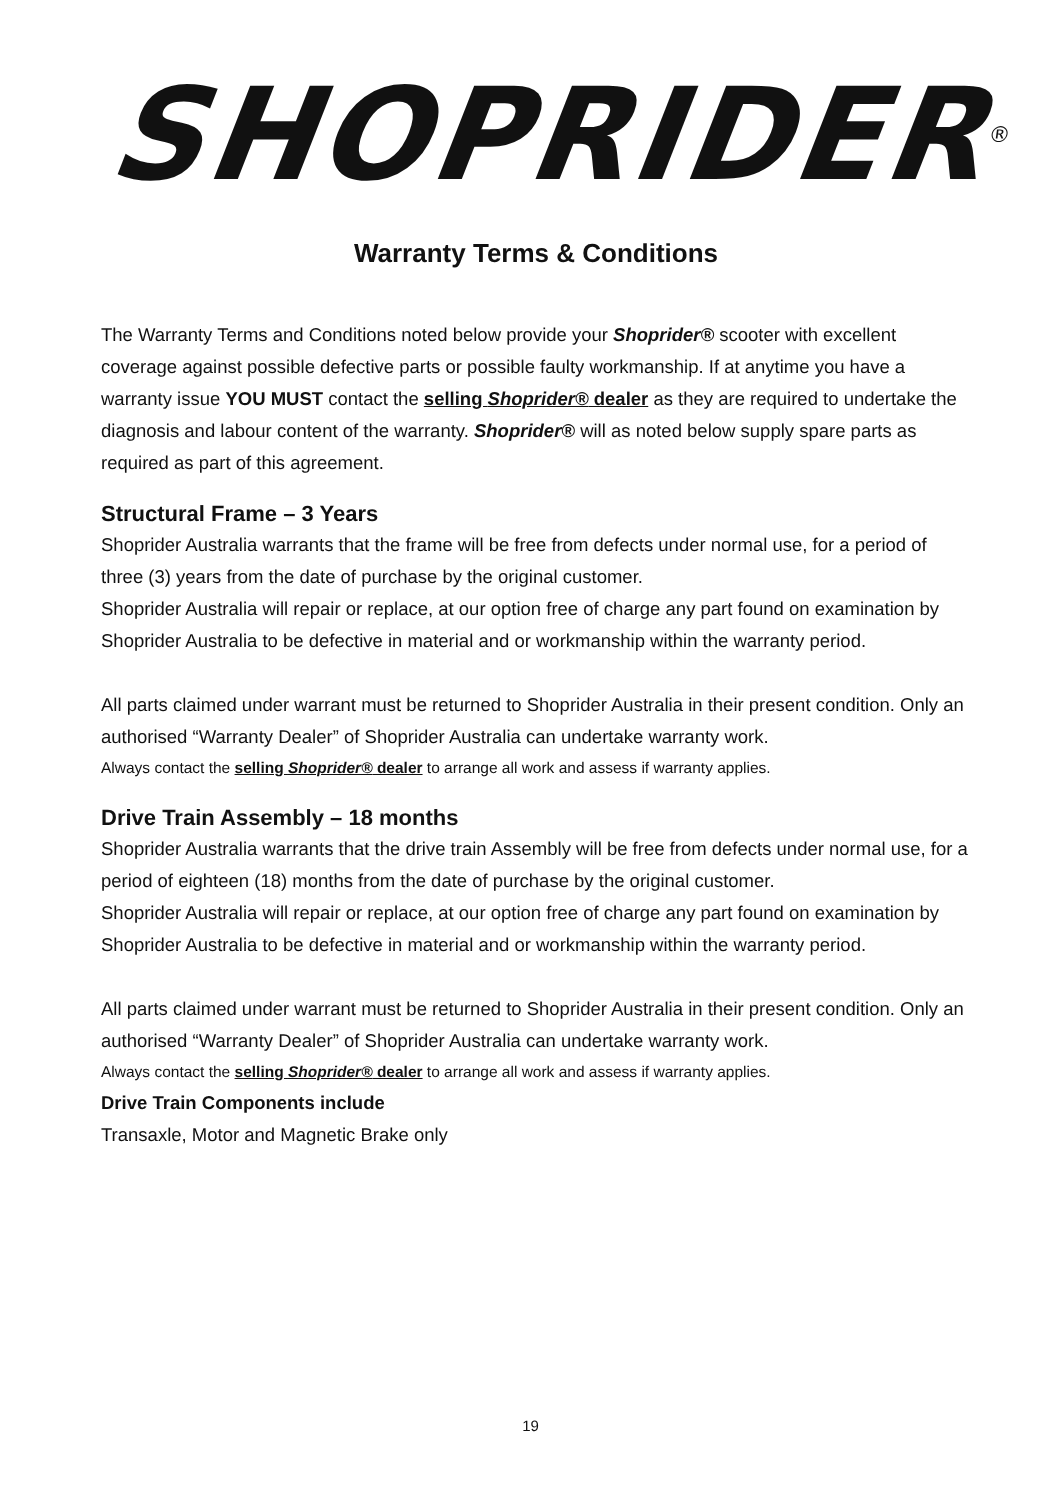SHOPRIDER<sup>®</sup>
Warranty Terms & Conditions
The Warranty Terms and Conditions noted below provide your Shoprider® scooter with excellent coverage against possible defective parts or possible faulty workmanship. If at anytime you have a warranty issue YOU MUST contact the selling Shoprider® dealer as they are required to undertake the diagnosis and labour content of the warranty. Shoprider® will as noted below supply spare parts as required as part of this agreement.
Structural Frame – 3 Years
Shoprider Australia warrants that the frame will be free from defects under normal use, for a period of three (3) years from the date of purchase by the original customer.
Shoprider Australia will repair or replace, at our option free of charge any part found on examination by Shoprider Australia to be defective in material and or workmanship within the warranty period.
All parts claimed under warrant must be returned to Shoprider Australia in their present condition. Only an authorised “Warranty Dealer” of Shoprider Australia can undertake warranty work.
Always contact the selling Shoprider® dealer to arrange all work and assess if warranty applies.
Drive Train Assembly – 18 months
Shoprider Australia warrants that the drive train Assembly will be free from defects under normal use, for a period of eighteen (18) months from the date of purchase by the original customer.
Shoprider Australia will repair or replace, at our option free of charge any part found on examination by Shoprider Australia to be defective in material and or workmanship within the warranty period.
All parts claimed under warrant must be returned to Shoprider Australia in their present condition. Only an authorised “Warranty Dealer” of Shoprider Australia can undertake warranty work.
Always contact the selling Shoprider® dealer to arrange all work and assess if warranty applies.
Drive Train Components include
Transaxle, Motor and Magnetic Brake only
19